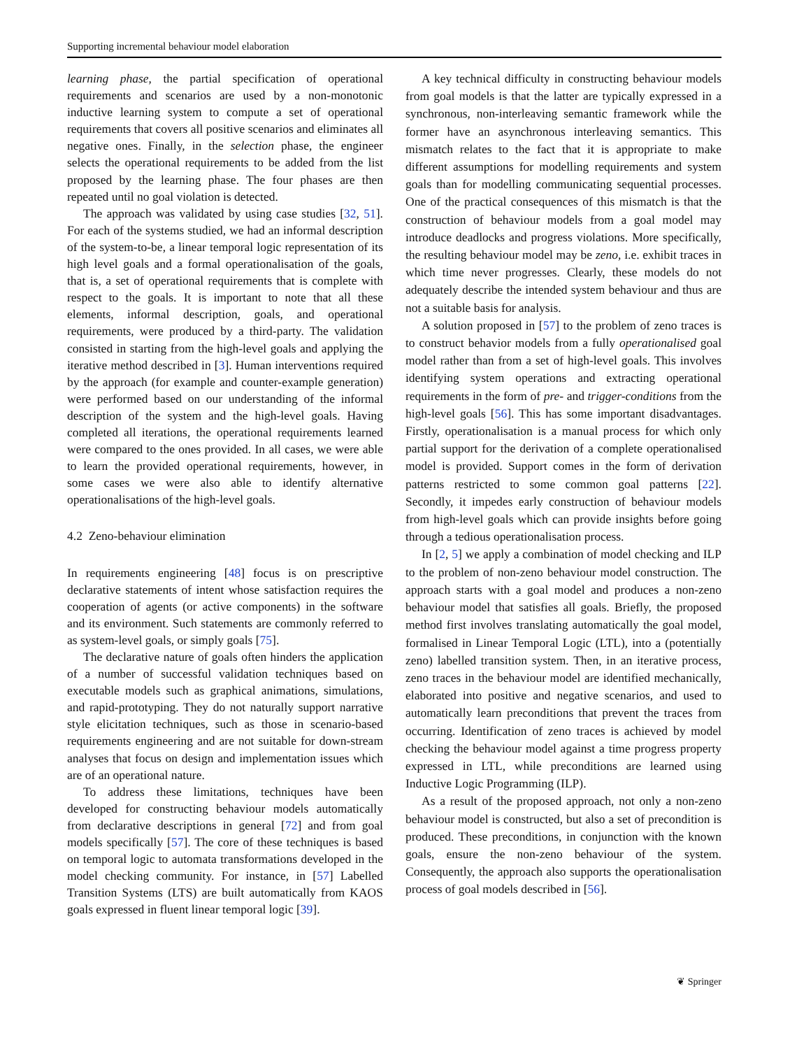Supporting incremental behaviour model elaboration
learning phase, the partial specification of operational requirements and scenarios are used by a non-monotonic inductive learning system to compute a set of operational requirements that covers all positive scenarios and eliminates all negative ones. Finally, in the selection phase, the engineer selects the operational requirements to be added from the list proposed by the learning phase. The four phases are then repeated until no goal violation is detected.
The approach was validated by using case studies [32, 51]. For each of the systems studied, we had an informal description of the system-to-be, a linear temporal logic representation of its high level goals and a formal operationalisation of the goals, that is, a set of operational requirements that is complete with respect to the goals. It is important to note that all these elements, informal description, goals, and operational requirements, were produced by a third-party. The validation consisted in starting from the high-level goals and applying the iterative method described in [3]. Human interventions required by the approach (for example and counter-example generation) were performed based on our understanding of the informal description of the system and the high-level goals. Having completed all iterations, the operational requirements learned were compared to the ones provided. In all cases, we were able to learn the provided operational requirements, however, in some cases we were also able to identify alternative operationalisations of the high-level goals.
4.2 Zeno-behaviour elimination
In requirements engineering [48] focus is on prescriptive declarative statements of intent whose satisfaction requires the cooperation of agents (or active components) in the software and its environment. Such statements are commonly referred to as system-level goals, or simply goals [75].
The declarative nature of goals often hinders the application of a number of successful validation techniques based on executable models such as graphical animations, simulations, and rapid-prototyping. They do not naturally support narrative style elicitation techniques, such as those in scenario-based requirements engineering and are not suitable for down-stream analyses that focus on design and implementation issues which are of an operational nature.
To address these limitations, techniques have been developed for constructing behaviour models automatically from declarative descriptions in general [72] and from goal models specifically [57]. The core of these techniques is based on temporal logic to automata transformations developed in the model checking community. For instance, in [57] Labelled Transition Systems (LTS) are built automatically from KAOS goals expressed in fluent linear temporal logic [39].
A key technical difficulty in constructing behaviour models from goal models is that the latter are typically expressed in a synchronous, non-interleaving semantic framework while the former have an asynchronous interleaving semantics. This mismatch relates to the fact that it is appropriate to make different assumptions for modelling requirements and system goals than for modelling communicating sequential processes. One of the practical consequences of this mismatch is that the construction of behaviour models from a goal model may introduce deadlocks and progress violations. More specifically, the resulting behaviour model may be zeno, i.e. exhibit traces in which time never progresses. Clearly, these models do not adequately describe the intended system behaviour and thus are not a suitable basis for analysis.
A solution proposed in [57] to the problem of zeno traces is to construct behavior models from a fully operationalised goal model rather than from a set of high-level goals. This involves identifying system operations and extracting operational requirements in the form of pre- and trigger-conditions from the high-level goals [56]. This has some important disadvantages. Firstly, operationalisation is a manual process for which only partial support for the derivation of a complete operationalised model is provided. Support comes in the form of derivation patterns restricted to some common goal patterns [22]. Secondly, it impedes early construction of behaviour models from high-level goals which can provide insights before going through a tedious operationalisation process.
In [2, 5] we apply a combination of model checking and ILP to the problem of non-zeno behaviour model construction. The approach starts with a goal model and produces a non-zeno behaviour model that satisfies all goals. Briefly, the proposed method first involves translating automatically the goal model, formalised in Linear Temporal Logic (LTL), into a (potentially zeno) labelled transition system. Then, in an iterative process, zeno traces in the behaviour model are identified mechanically, elaborated into positive and negative scenarios, and used to automatically learn preconditions that prevent the traces from occurring. Identification of zeno traces is achieved by model checking the behaviour model against a time progress property expressed in LTL, while preconditions are learned using Inductive Logic Programming (ILP).
As a result of the proposed approach, not only a non-zeno behaviour model is constructed, but also a set of precondition is produced. These preconditions, in conjunction with the known goals, ensure the non-zeno behaviour of the system. Consequently, the approach also supports the operationalisation process of goal models described in [56].
❦ Springer